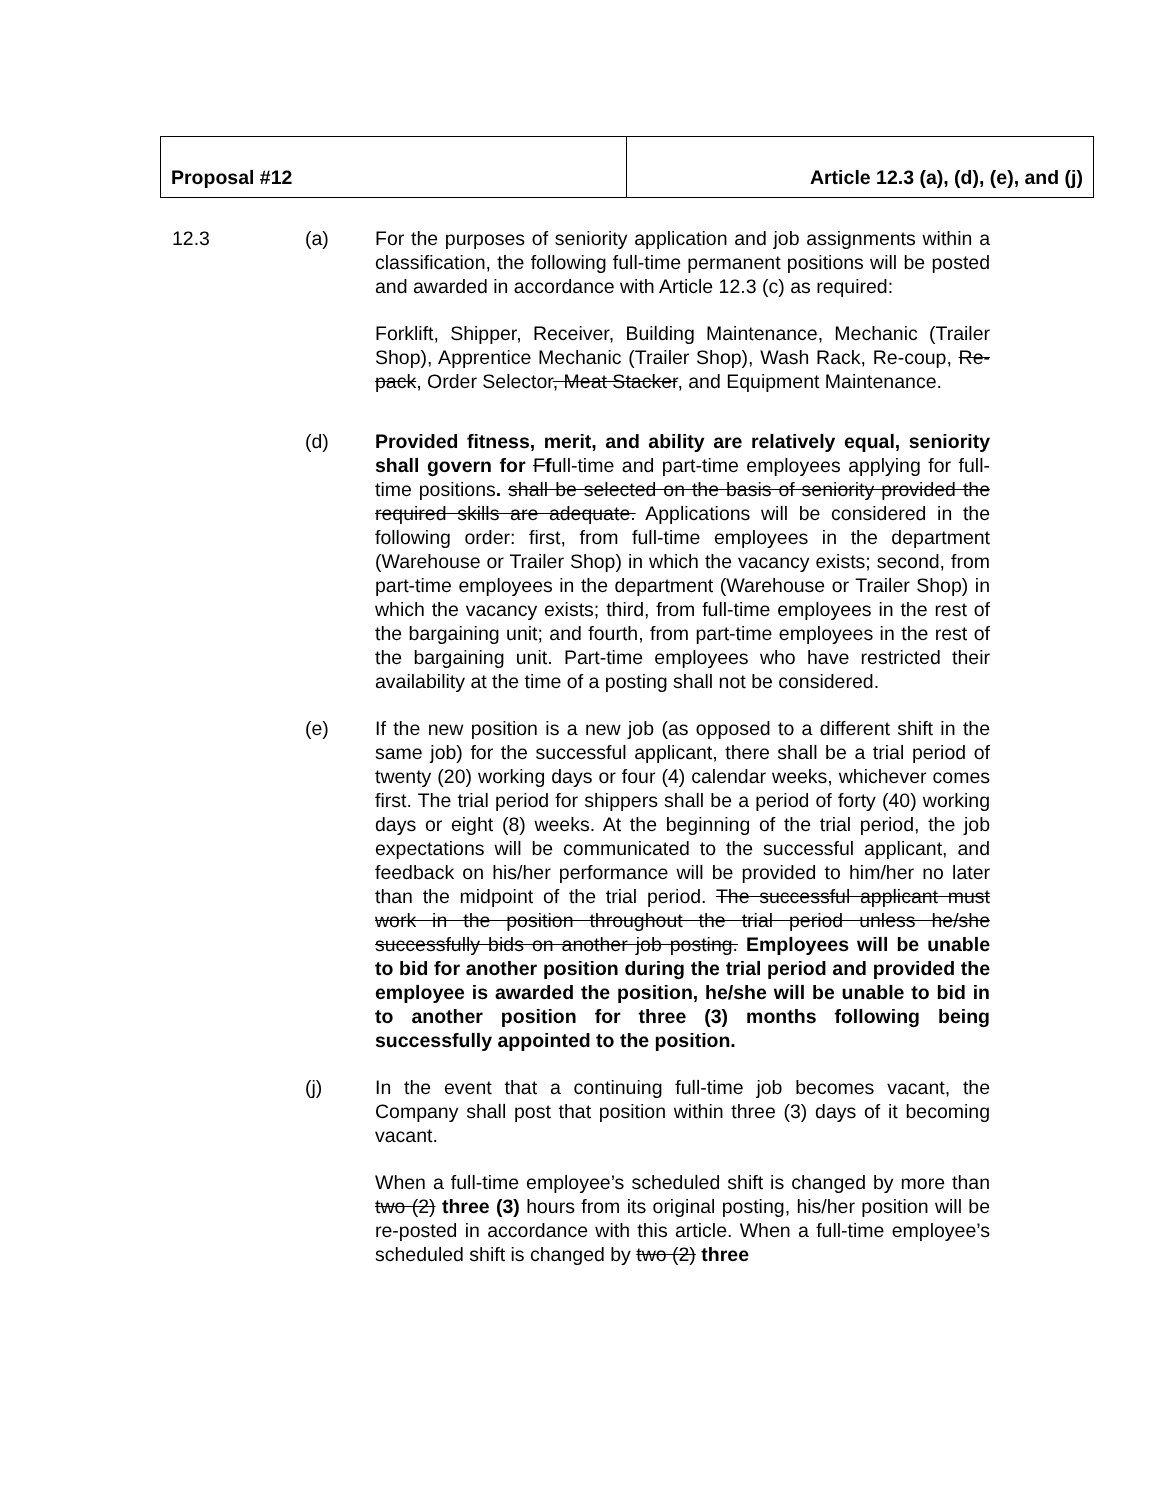| Proposal #12 | Article 12.3 (a), (d), (e), and (j) |
12.3 (a) For the purposes of seniority application and job assignments within a classification, the following full-time permanent positions will be posted and awarded in accordance with Article 12.3 (c) as required:
Forklift, Shipper, Receiver, Building Maintenance, Mechanic (Trailer Shop), Apprentice Mechanic (Trailer Shop), Wash Rack, Re-coup, Re-pack, Order Selector, Meat Stacker, and Equipment Maintenance.
(d) Provided fitness, merit, and ability are relatively equal, seniority shall govern for Ffull-time and part-time employees applying for full-time positions. shall be selected on the basis of seniority provided the required skills are adequate. Applications will be considered in the following order: first, from full-time employees in the department (Warehouse or Trailer Shop) in which the vacancy exists; second, from part-time employees in the department (Warehouse or Trailer Shop) in which the vacancy exists; third, from full-time employees in the rest of the bargaining unit; and fourth, from part-time employees in the rest of the bargaining unit. Part-time employees who have restricted their availability at the time of a posting shall not be considered.
(e) If the new position is a new job (as opposed to a different shift in the same job) for the successful applicant, there shall be a trial period of twenty (20) working days or four (4) calendar weeks, whichever comes first. The trial period for shippers shall be a period of forty (40) working days or eight (8) weeks. At the beginning of the trial period, the job expectations will be communicated to the successful applicant, and feedback on his/her performance will be provided to him/her no later than the midpoint of the trial period. The successful applicant must work in the position throughout the trial period unless he/she successfully bids on another job posting. Employees will be unable to bid for another position during the trial period and provided the employee is awarded the position, he/she will be unable to bid in to another position for three (3) months following being successfully appointed to the position.
(j) In the event that a continuing full-time job becomes vacant, the Company shall post that position within three (3) days of it becoming vacant.
When a full-time employee’s scheduled shift is changed by more than two (2) three (3) hours from its original posting, his/her position will be re-posted in accordance with this article. When a full-time employee’s scheduled shift is changed by two (2) three